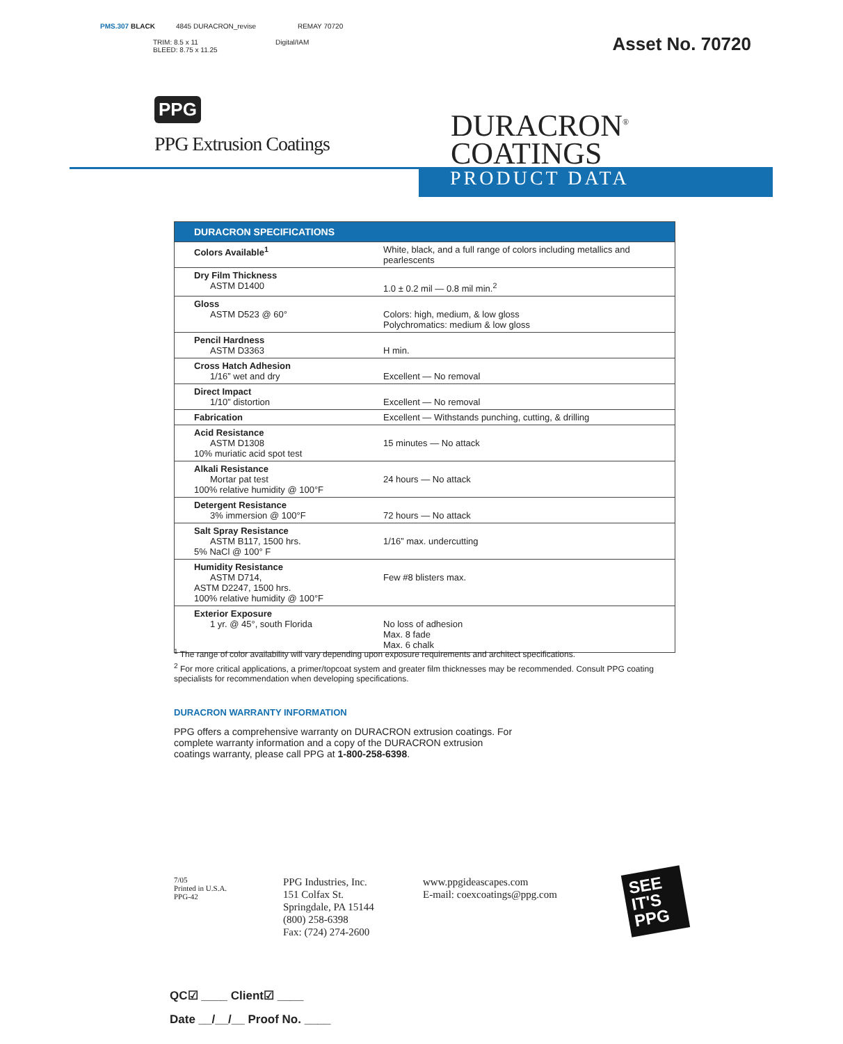PMS.307 BLACK 4845 DURACRON_revise REMAY 70720
TRIM: 8.5 x 11 Digital/IAM
BLEED: 8.75 x 11.25
Asset No. 70720
PPG
PPG Extrusion Coatings
DURACRON<sup>®</sup>
COATINGS
PRODUCT DATA
| DURACRON SPECIFICATIONS | |
| --- | --- |
| Colors Available<sup>1</sup> | White, black, and a full range of colors including metallics and pearlescents |
| Dry Film Thickness ASTM D1400 | 1.0 ± 0.2 mil — 0.8 mil min.<sup>2</sup> |
| Gloss ASTM D523 @ 60° | Colors: high, medium, & low gloss Polychromatics: medium & low gloss |
| Pencil Hardness ASTM D3363 | H min. |
| Cross Hatch Adhesion 1/16” wet and dry | Excellent — No removal |
| Direct Impact 1/10” distortion | Excellent — No removal |
| Fabrication | Excellent — Withstands punching, cutting, & drilling |
| Acid Resistance ASTM D1308 10% muriatic acid spot test | 15 minutes — No attack |
| Alkali Resistance Mortar pat test 100% relative humidity @ 100°F | 24 hours — No attack |
| Detergent Resistance 3% immersion @ 100°F | 72 hours — No attack |
| Salt Spray Resistance ASTM B117, 1500 hrs. 5% NaCl @ 100° F | 1/16” max. undercutting |
| Humidity Resistance ASTM D714, ASTM D2247, 1500 hrs. 100% relative humidity @ 100°F | Few #8 blisters max. |
| Exterior Exposure 1 yr. @ 45°, south Florida | No loss of adhesion Max. 8 fade Max. 6 chalk |
<sup>1</sup> The range of color availability will vary depending upon exposure requirements and architect specifications.
<sup>2</sup> For more critical applications, a primer/topcoat system and greater film thicknesses may be recommended. Consult PPG coating specialists for recommendation when developing specifications.
DURACRON WARRANTY INFORMATION
PPG offers a comprehensive warranty on DURACRON extrusion coatings. For complete warranty information and a copy of the DURACRON extrusion coatings warranty, please call PPG at 1-800-258-6398.
7/05
Printed in U.S.A.
PPG-42
PPG Industries, Inc.
151 Colfax St.
Springdale, PA 15144
(800) 258-6398
Fax: (724) 274-2600
www.ppgideascapes.com
E-mail: coexcoatings@ppg.com
SEE
IT'S
PPG
QC☑ ____ Client☑ ____
Date __/__/__ Proof No. ____